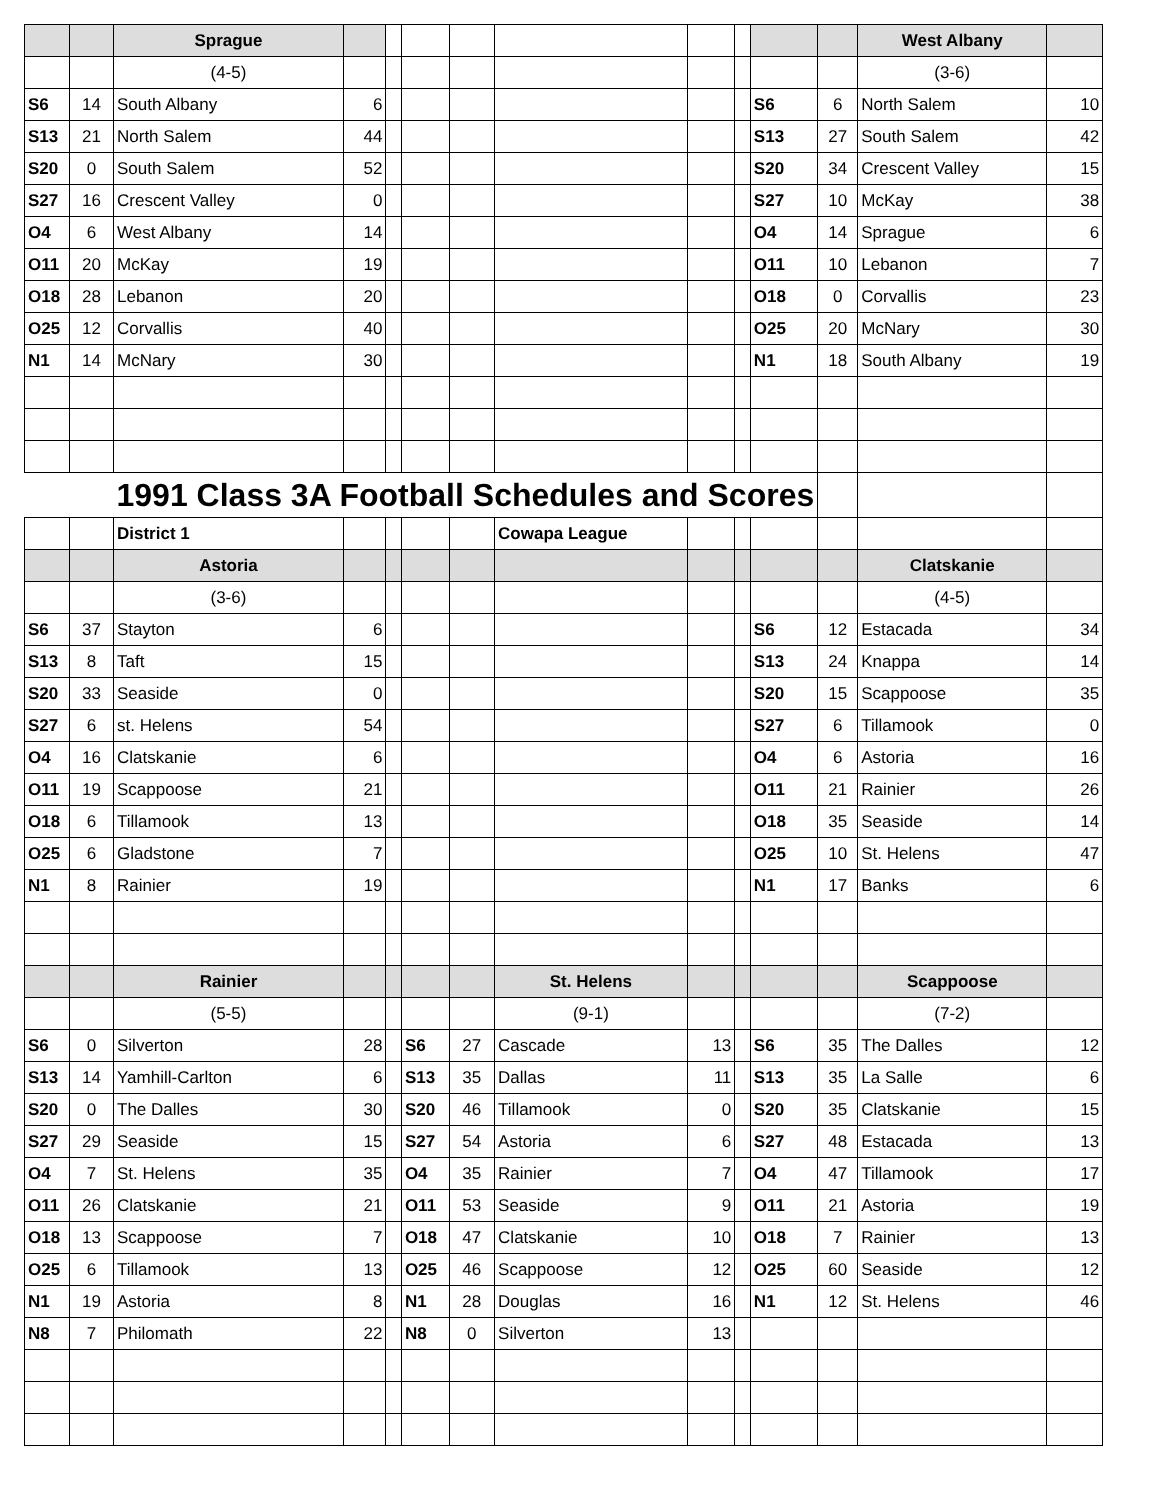| | | Sprague | | | | | | | | | | West Albany | |
| | | (4-5) | | | | | | | | | | (3-6) | |
| S6 | 14 | South Albany | 6 | | | | | | | S6 | 6 | North Salem | 10 |
| S13 | 21 | North Salem | 44 | | | | | | | S13 | 27 | South Salem | 42 |
| S20 | 0 | South Salem | 52 | | | | | | | S20 | 34 | Crescent Valley | 15 |
| S27 | 16 | Crescent Valley | 0 | | | | | | | S27 | 10 | McKay | 38 |
| O4 | 6 | West Albany | 14 | | | | | | | O4 | 14 | Sprague | 6 |
| O11 | 20 | McKay | 19 | | | | | | | O11 | 10 | Lebanon | 7 |
| O18 | 28 | Lebanon | 20 | | | | | | | O18 | 0 | Corvallis | 23 |
| O25 | 12 | Corvallis | 40 | | | | | | | O25 | 20 | McNary | 30 |
| N1 | 14 | McNary | 30 | | | | | | | N1 | 18 | South Albany | 19 |
| | | 1991 Class 3A Football Schedules and Scores | | | | | | | | | | | |
| | | District 1 | | | | | Cowapa League | | | | | | |
| | | Astoria | | | | | | | | | | Clatskanie | |
| | | (3-6) | | | | | | | | | | (4-5) | |
| S6 | 37 | Stayton | 6 | | | | | | | S6 | 12 | Estacada | 34 |
| S13 | 8 | Taft | 15 | | | | | | | S13 | 24 | Knappa | 14 |
| S20 | 33 | Seaside | 0 | | | | | | | S20 | 15 | Scappoose | 35 |
| S27 | 6 | st. Helens | 54 | | | | | | | S27 | 6 | Tillamook | 0 |
| O4 | 16 | Clatskanie | 6 | | | | | | | O4 | 6 | Astoria | 16 |
| O11 | 19 | Scappoose | 21 | | | | | | | O11 | 21 | Rainier | 26 |
| O18 | 6 | Tillamook | 13 | | | | | | | O18 | 35 | Seaside | 14 |
| O25 | 6 | Gladstone | 7 | | | | | | | O25 | 10 | St. Helens | 47 |
| N1 | 8 | Rainier | 19 | | | | | | | N1 | 17 | Banks | 6 |
| | | Rainier | | | | | St. Helens | | | | | Scappoose | |
| | | (5-5) | | | | | (9-1) | | | | | (7-2) | |
| S6 | 0 | Silverton | 28 | | S6 | 27 | Cascade | 13 | | S6 | 35 | The Dalles | 12 |
| S13 | 14 | Yamhill-Carlton | 6 | | S13 | 35 | Dallas | 11 | | S13 | 35 | La Salle | 6 |
| S20 | 0 | The Dalles | 30 | | S20 | 46 | Tillamook | 0 | | S20 | 35 | Clatskanie | 15 |
| S27 | 29 | Seaside | 15 | | S27 | 54 | Astoria | 6 | | S27 | 48 | Estacada | 13 |
| O4 | 7 | St. Helens | 35 | | O4 | 35 | Rainier | 7 | | O4 | 47 | Tillamook | 17 |
| O11 | 26 | Clatskanie | 21 | | O11 | 53 | Seaside | 9 | | O11 | 21 | Astoria | 19 |
| O18 | 13 | Scappoose | 7 | | O18 | 47 | Clatskanie | 10 | | O18 | 7 | Rainier | 13 |
| O25 | 6 | Tillamook | 13 | | O25 | 46 | Scappoose | 12 | | O25 | 60 | Seaside | 12 |
| N1 | 19 | Astoria | 8 | | N1 | 28 | Douglas | 16 | | N1 | 12 | St. Helens | 46 |
| N8 | 7 | Philomath | 22 | | N8 | 0 | Silverton | 13 | | | | | |